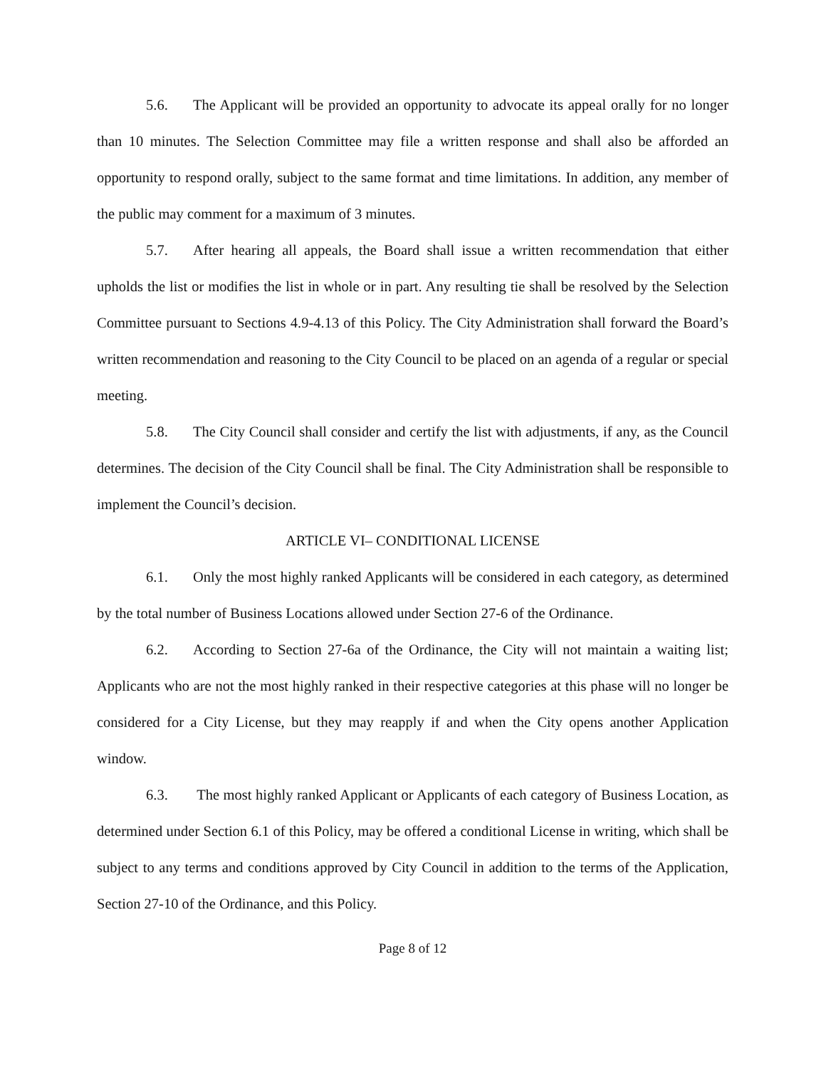5.6. The Applicant will be provided an opportunity to advocate its appeal orally for no longer than 10 minutes. The Selection Committee may file a written response and shall also be afforded an opportunity to respond orally, subject to the same format and time limitations. In addition, any member of the public may comment for a maximum of 3 minutes.
5.7. After hearing all appeals, the Board shall issue a written recommendation that either upholds the list or modifies the list in whole or in part. Any resulting tie shall be resolved by the Selection Committee pursuant to Sections 4.9-4.13 of this Policy. The City Administration shall forward the Board’s written recommendation and reasoning to the City Council to be placed on an agenda of a regular or special meeting.
5.8. The City Council shall consider and certify the list with adjustments, if any, as the Council determines. The decision of the City Council shall be final. The City Administration shall be responsible to implement the Council’s decision.
ARTICLE VI– CONDITIONAL LICENSE
6.1. Only the most highly ranked Applicants will be considered in each category, as determined by the total number of Business Locations allowed under Section 27-6 of the Ordinance.
6.2. According to Section 27-6a of the Ordinance, the City will not maintain a waiting list; Applicants who are not the most highly ranked in their respective categories at this phase will no longer be considered for a City License, but they may reapply if and when the City opens another Application window.
6.3. The most highly ranked Applicant or Applicants of each category of Business Location, as determined under Section 6.1 of this Policy, may be offered a conditional License in writing, which shall be subject to any terms and conditions approved by City Council in addition to the terms of the Application, Section 27-10 of the Ordinance, and this Policy.
Page 8 of 12